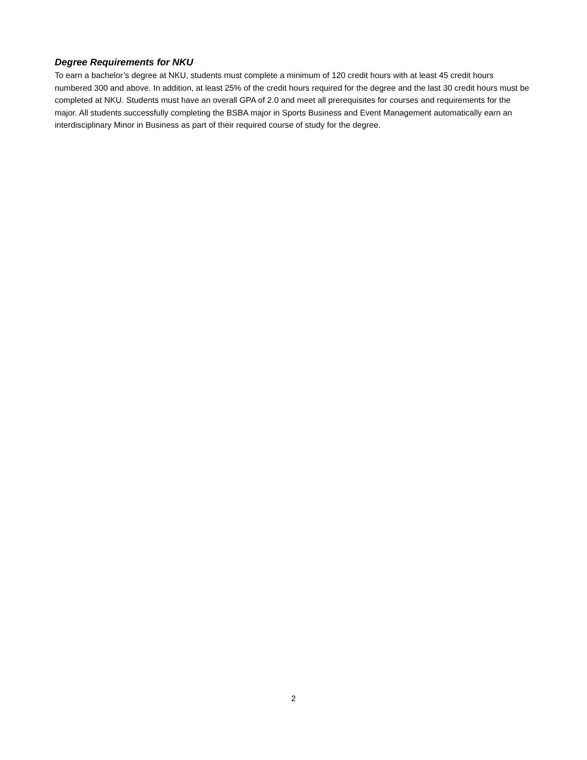Degree Requirements for NKU
To earn a bachelor’s degree at NKU, students must complete a minimum of 120 credit hours with at least 45 credit hours numbered 300 and above. In addition, at least 25% of the credit hours required for the degree and the last 30 credit hours must be completed at NKU. Students must have an overall GPA of 2.0 and meet all prerequisites for courses and requirements for the major. All students successfully completing the BSBA major in Sports Business and Event Management automatically earn an interdisciplinary Minor in Business as part of their required course of study for the degree.
2